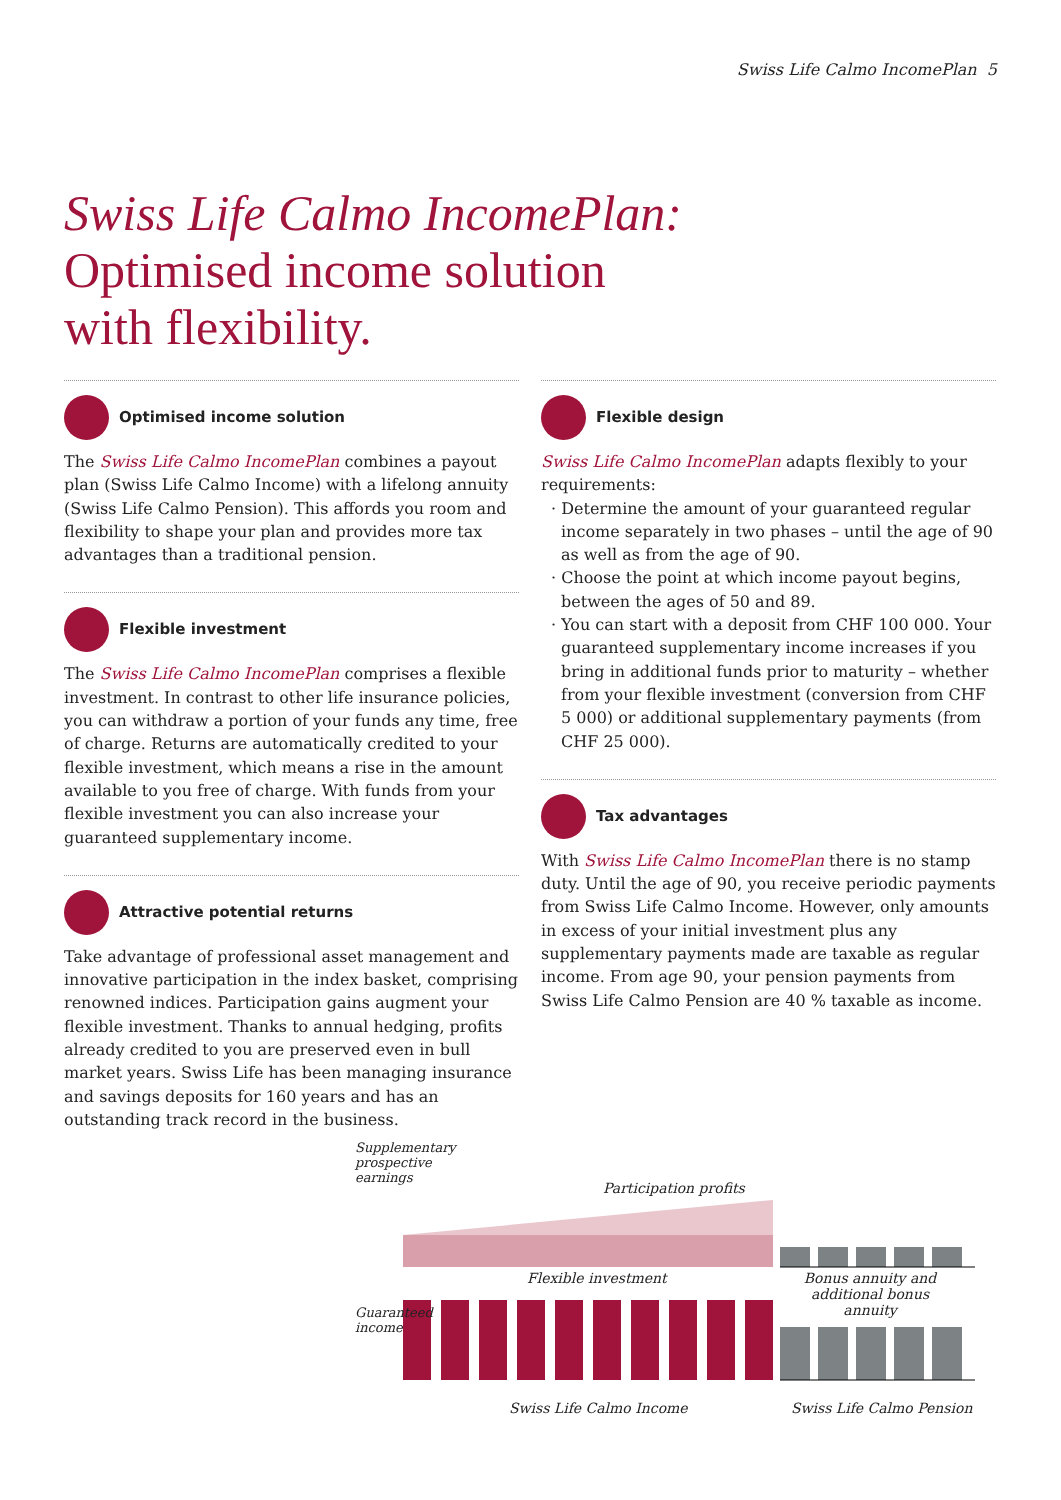Swiss Life Calmo IncomePlan 5
Swiss Life Calmo IncomePlan:
Optimised income solution
with flexibility.
Optimised income solution
The Swiss Life Calmo IncomePlan combines a payout plan (Swiss Life Calmo Income) with a lifelong annuity (Swiss Life Calmo Pension). This affords you room and flexibility to shape your plan and provides more tax advantages than a traditional pension.
Flexible investment
The Swiss Life Calmo IncomePlan comprises a flexible investment. In contrast to other life insurance policies, you can withdraw a portion of your funds any time, free of charge. Returns are automatically credited to your flexible investment, which means a rise in the amount available to you free of charge. With funds from your flexible investment you can also increase your guaranteed supplementary income.
Attractive potential returns
Take advantage of professional asset management and innovative participation in the index basket, comprising renowned indices. Participation gains augment your flexible investment. Thanks to annual hedging, profits already credited to you are preserved even in bull market years. Swiss Life has been managing insurance and savings deposits for 160 years and has an outstanding track record in the business.
Flexible design
Swiss Life Calmo IncomePlan adapts flexibly to your requirements:
· Determine the amount of your guaranteed regular income separately in two phases – until the age of 90 as well as from the age of 90.
· Choose the point at which income payout begins, between the ages of 50 and 89.
· You can start with a deposit from CHF 100 000. Your guaranteed supplementary income increases if you bring in additional funds prior to maturity – whether from your flexible investment (conversion from CHF 5 000) or additional supplementary payments (from CHF 25 000).
Tax advantages
With Swiss Life Calmo IncomePlan there is no stamp duty. Until the age of 90, you receive periodic payments from Swiss Life Calmo Income. However, only amounts in excess of your initial investment plus any supplementary payments made are taxable as regular income. From age 90, your pension payments from Swiss Life Calmo Pension are 40 % taxable as income.
Participation profits
Flexible investment
Bonus annuity and additional bonus annuity
Supplementary prospective earnings
Guaranteed income
Swiss Life Calmo Income Swiss Life Calmo Pension